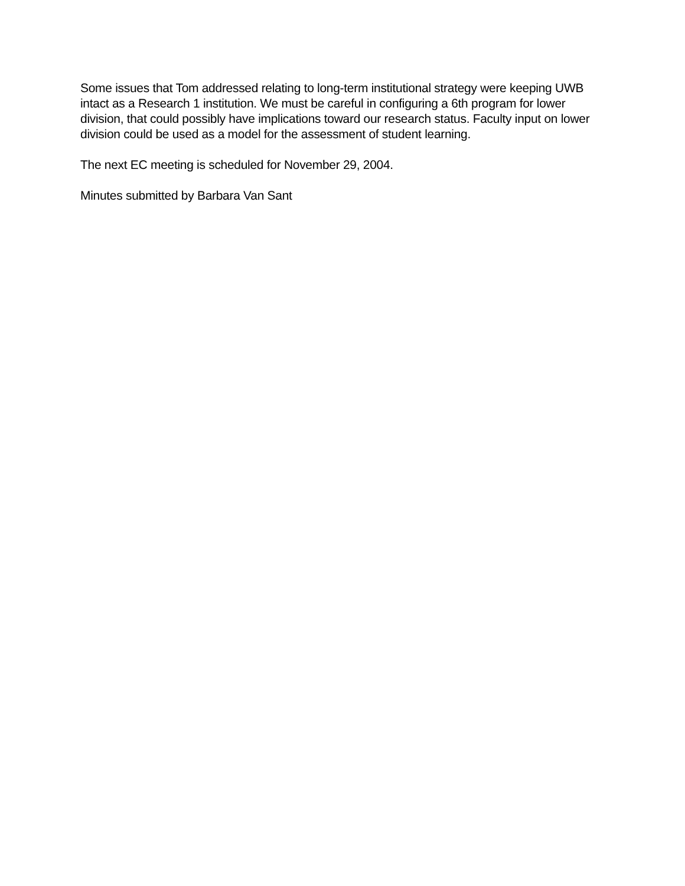Some issues that Tom addressed relating to long-term institutional strategy were keeping UWB intact as a Research 1 institution. We must be careful in configuring a 6th program for lower division, that could possibly have implications toward our research status. Faculty input on lower division could be used as a model for the assessment of student learning.
The next EC meeting is scheduled for November 29, 2004.
Minutes submitted by Barbara Van Sant